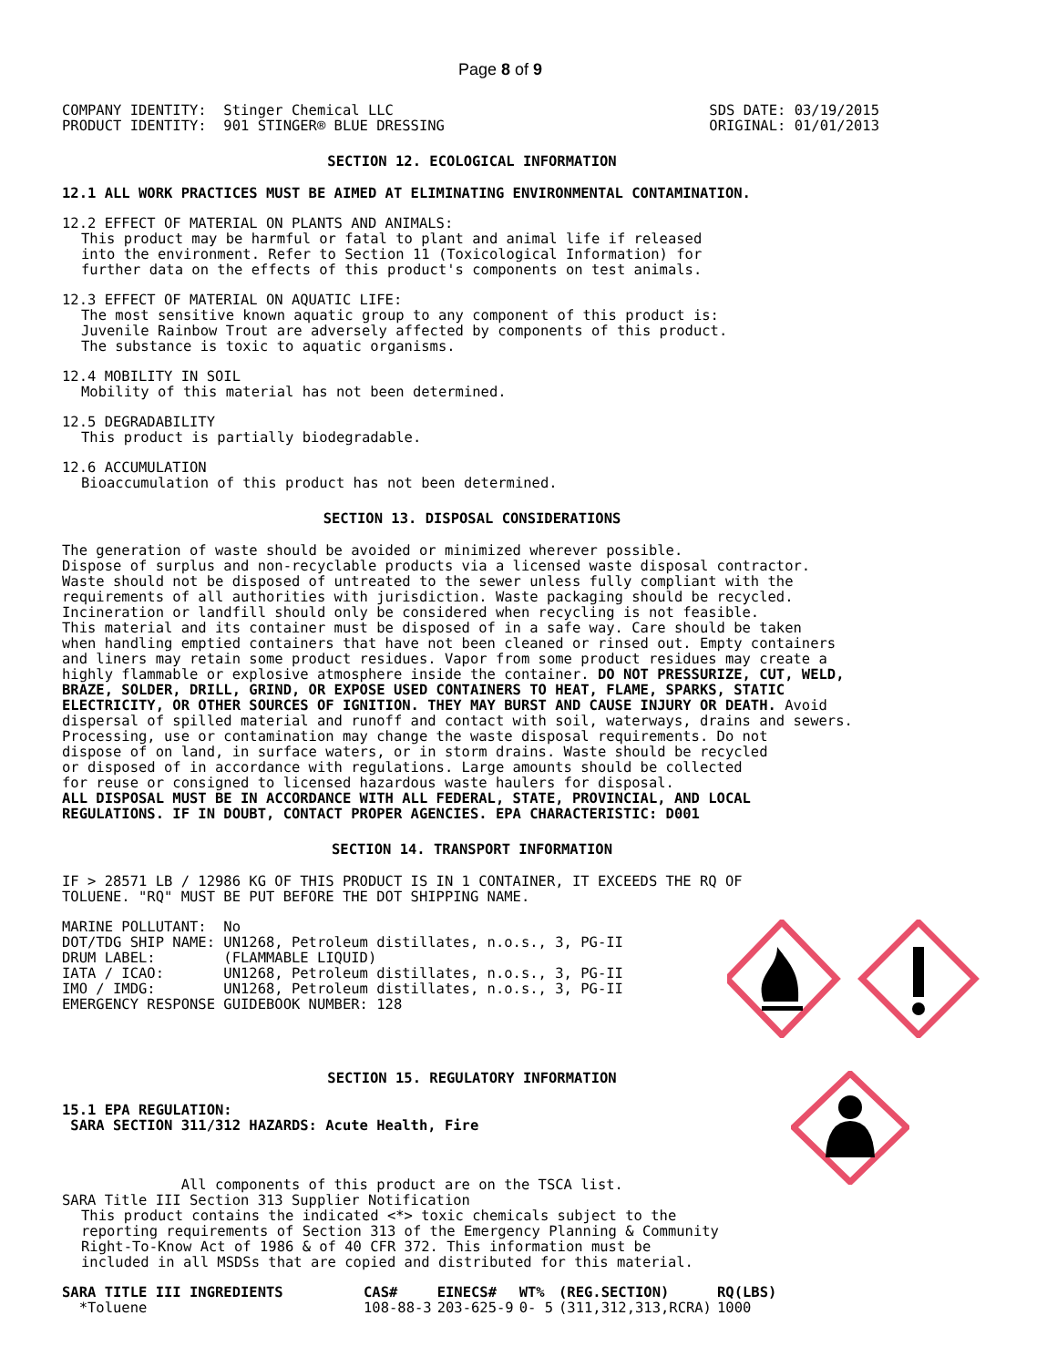Page 8 of 9
COMPANY IDENTITY:  Stinger Chemical LLC
PRODUCT IDENTITY:  901 STINGER® BLUE DRESSING
SDS DATE: 03/19/2015
ORIGINAL: 01/01/2013
SECTION 12. ECOLOGICAL INFORMATION
12.1 ALL WORK PRACTICES MUST BE AIMED AT ELIMINATING ENVIRONMENTAL CONTAMINATION.
12.2 EFFECT OF MATERIAL ON PLANTS AND ANIMALS:
This product may be harmful or fatal to plant and animal life if released
into the environment. Refer to Section 11 (Toxicological Information) for
further data on the effects of this product's components on test animals.
12.3 EFFECT OF MATERIAL ON AQUATIC LIFE:
The most sensitive known aquatic group to any component of this product is:
Juvenile Rainbow Trout are adversely affected by components of this product.
The substance is toxic to aquatic organisms.
12.4 MOBILITY IN SOIL
Mobility of this material has not been determined.
12.5 DEGRADABILITY
This product is partially biodegradable.
12.6 ACCUMULATION
Bioaccumulation of this product has not been determined.
SECTION 13. DISPOSAL CONSIDERATIONS
The generation of waste should be avoided or minimized wherever possible.
Dispose of surplus and non-recyclable products via a licensed waste disposal contractor.
Waste should not be disposed of untreated to the sewer unless fully compliant with the
requirements of all authorities with jurisdiction. Waste packaging should be recycled.
Incineration or landfill should only be considered when recycling is not feasible.
This material and its container must be disposed of in a safe way. Care should be taken
when handling emptied containers that have not been cleaned or rinsed out. Empty containers
and liners may retain some product residues. Vapor from some product residues may create a
highly flammable or explosive atmosphere inside the container. DO NOT PRESSURIZE, CUT, WELD,
BRAZE, SOLDER, DRILL, GRIND, OR EXPOSE USED CONTAINERS TO HEAT, FLAME, SPARKS, STATIC
ELECTRICITY, OR OTHER SOURCES OF IGNITION. THEY MAY BURST AND CAUSE INJURY OR DEATH. Avoid
dispersal of spilled material and runoff and contact with soil, waterways, drains and sewers.
Processing, use or contamination may change the waste disposal requirements. Do not
dispose of on land, in surface waters, or in storm drains. Waste should be recycled
or disposed of in accordance with regulations. Large amounts should be collected
for reuse or consigned to licensed hazardous waste haulers for disposal.
ALL DISPOSAL MUST BE IN ACCORDANCE WITH ALL FEDERAL, STATE, PROVINCIAL, AND LOCAL
REGULATIONS. IF IN DOUBT, CONTACT PROPER AGENCIES. EPA CHARACTERISTIC: D001
SECTION 14. TRANSPORT INFORMATION
IF > 28571 LB / 12986 KG OF THIS PRODUCT IS IN 1 CONTAINER, IT EXCEEDS THE RQ OF
TOLUENE. "RQ" MUST BE PUT BEFORE THE DOT SHIPPING NAME.
MARINE POLLUTANT:  No
DOT/TDG SHIP NAME: UN1268, Petroleum distillates, n.o.s., 3, PG-II
DRUM LABEL:        (FLAMMABLE LIQUID)
IATA / ICAO:       UN1268, Petroleum distillates, n.o.s., 3, PG-II
IMO / IMDG:        UN1268, Petroleum distillates, n.o.s., 3, PG-II
EMERGENCY RESPONSE GUIDEBOOK NUMBER: 128
SECTION 15. REGULATORY INFORMATION
15.1 EPA REGULATION:
SARA SECTION 311/312 HAZARDS: Acute Health, Fire
All components of this product are on the TSCA list.
SARA Title III Section 313 Supplier Notification
This product contains the indicated <*> toxic chemicals subject to the
reporting requirements of Section 313 of the Emergency Planning & Community
Right-To-Know Act of 1986 & of 40 CFR 372. This information must be
included in all MSDSs that are copied and distributed for this material.
| SARA TITLE III INGREDIENTS | CAS# | EINECS# | WT% | (REG.SECTION) | RQ(LBS) |
| --- | --- | --- | --- | --- | --- |
| *Toluene | 108-88-3 | 203-625-9 | 0- 5 | (311,312,313,RCRA) | 1000 |